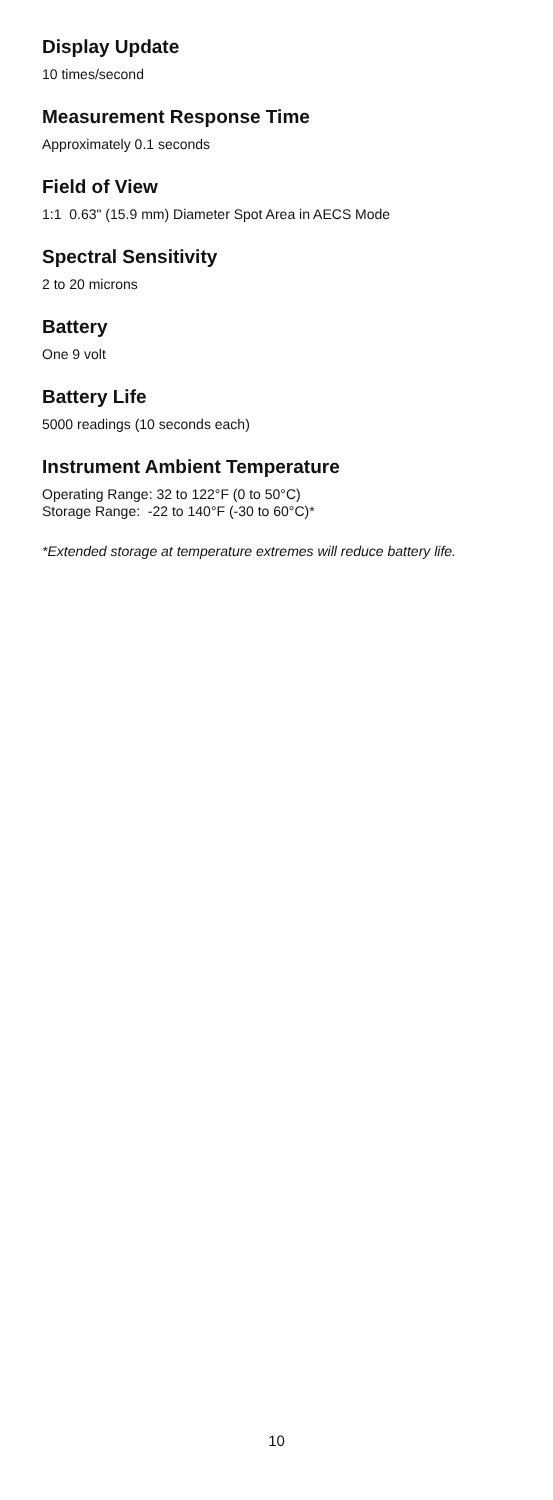Display Update
10 times/second
Measurement Response Time
Approximately 0.1 seconds
Field of View
1:1 0.63" (15.9 mm) Diameter Spot Area in AECS Mode
Spectral Sensitivity
2 to 20 microns
Battery
One 9 volt
Battery Life
5000 readings (10 seconds each)
Instrument Ambient Temperature
Operating Range: 32 to 122°F (0 to 50°C)
Storage Range: -22 to 140°F (-30 to 60°C)*
*Extended storage at temperature extremes will reduce battery life.
10